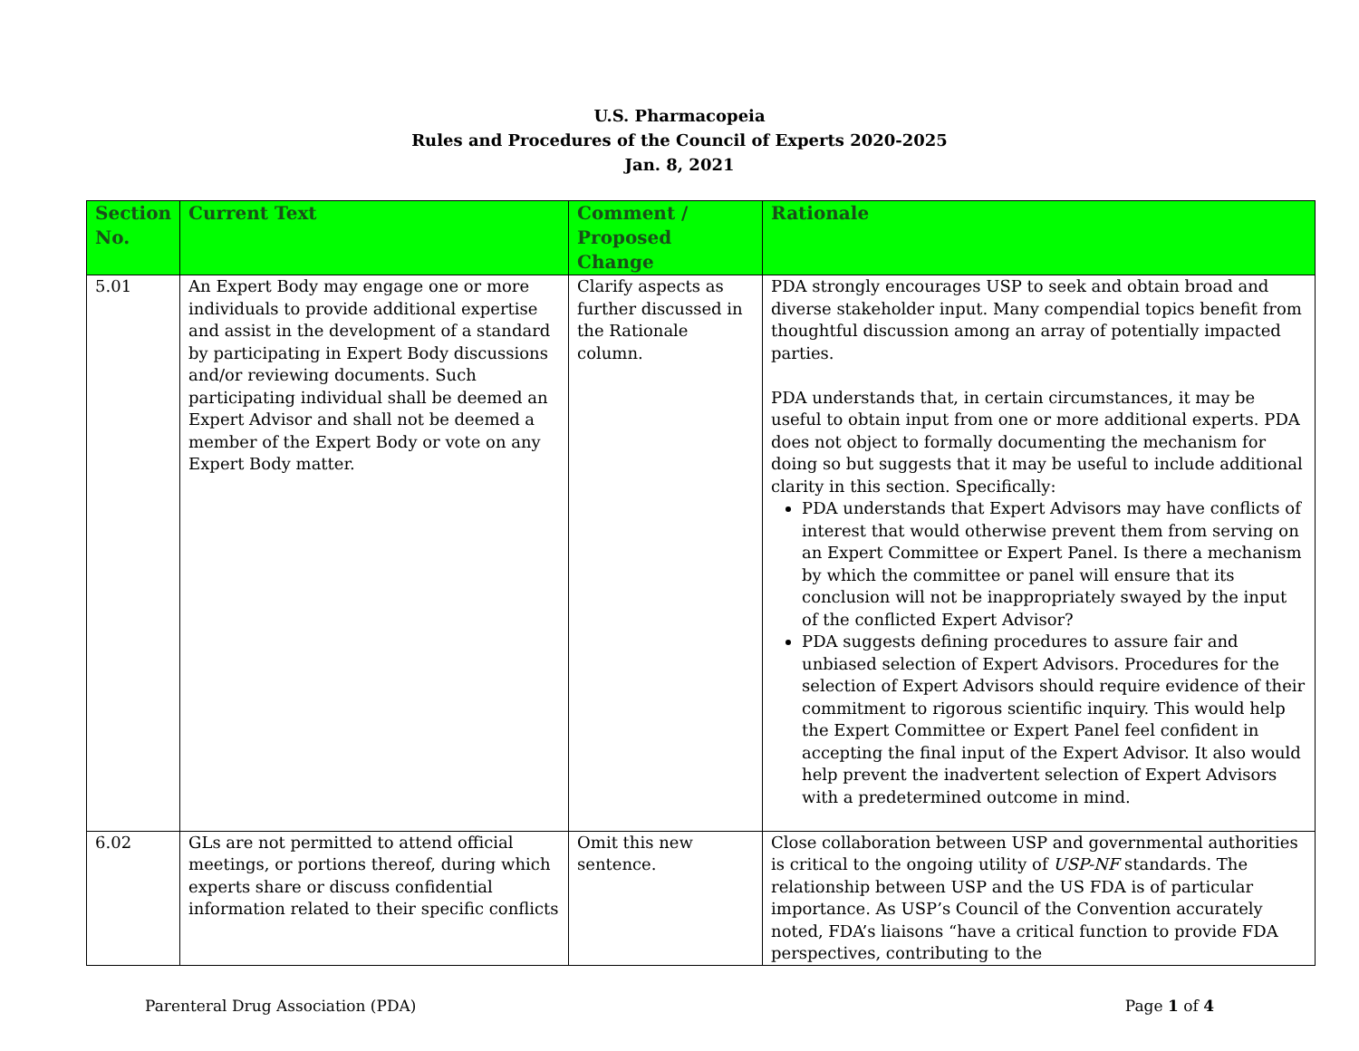U.S. Pharmacopeia
Rules and Procedures of the Council of Experts 2020-2025
Jan. 8, 2021
| Section No. | Current Text | Comment / Proposed Change | Rationale |
| --- | --- | --- | --- |
| 5.01 | An Expert Body may engage one or more individuals to provide additional expertise and assist in the development of a standard by participating in Expert Body discussions and/or reviewing documents. Such participating individual shall be deemed an Expert Advisor and shall not be deemed a member of the Expert Body or vote on any Expert Body matter. | Clarify aspects as further discussed in the Rationale column. | PDA strongly encourages USP to seek and obtain broad and diverse stakeholder input. Many compendial topics benefit from thoughtful discussion among an array of potentially impacted parties. PDA understands that, in certain circumstances, it may be useful to obtain input from one or more additional experts. PDA does not object to formally documenting the mechanism for doing so but suggests that it may be useful to include additional clarity in this section. Specifically: PDA understands that Expert Advisors may have conflicts of interest that would otherwise prevent them from serving on an Expert Committee or Expert Panel. Is there a mechanism by which the committee or panel will ensure that its conclusion will not be inappropriately swayed by the input of the conflicted Expert Advisor? PDA suggests defining procedures to assure fair and unbiased selection of Expert Advisors. Procedures for the selection of Expert Advisors should require evidence of their commitment to rigorous scientific inquiry. This would help the Expert Committee or Expert Panel feel confident in accepting the final input of the Expert Advisor. It also would help prevent the inadvertent selection of Expert Advisors with a predetermined outcome in mind. |
| 6.02 | GLs are not permitted to attend official meetings, or portions thereof, during which experts share or discuss confidential information related to their specific conflicts | Omit this new sentence. | Close collaboration between USP and governmental authorities is critical to the ongoing utility of USP-NF standards. The relationship between USP and the US FDA is of particular importance. As USP’s Council of the Convention accurately noted, FDA’s liaisons “have a critical function to provide FDA perspectives, contributing to the |
Parenteral Drug Association (PDA) Page 1 of 4